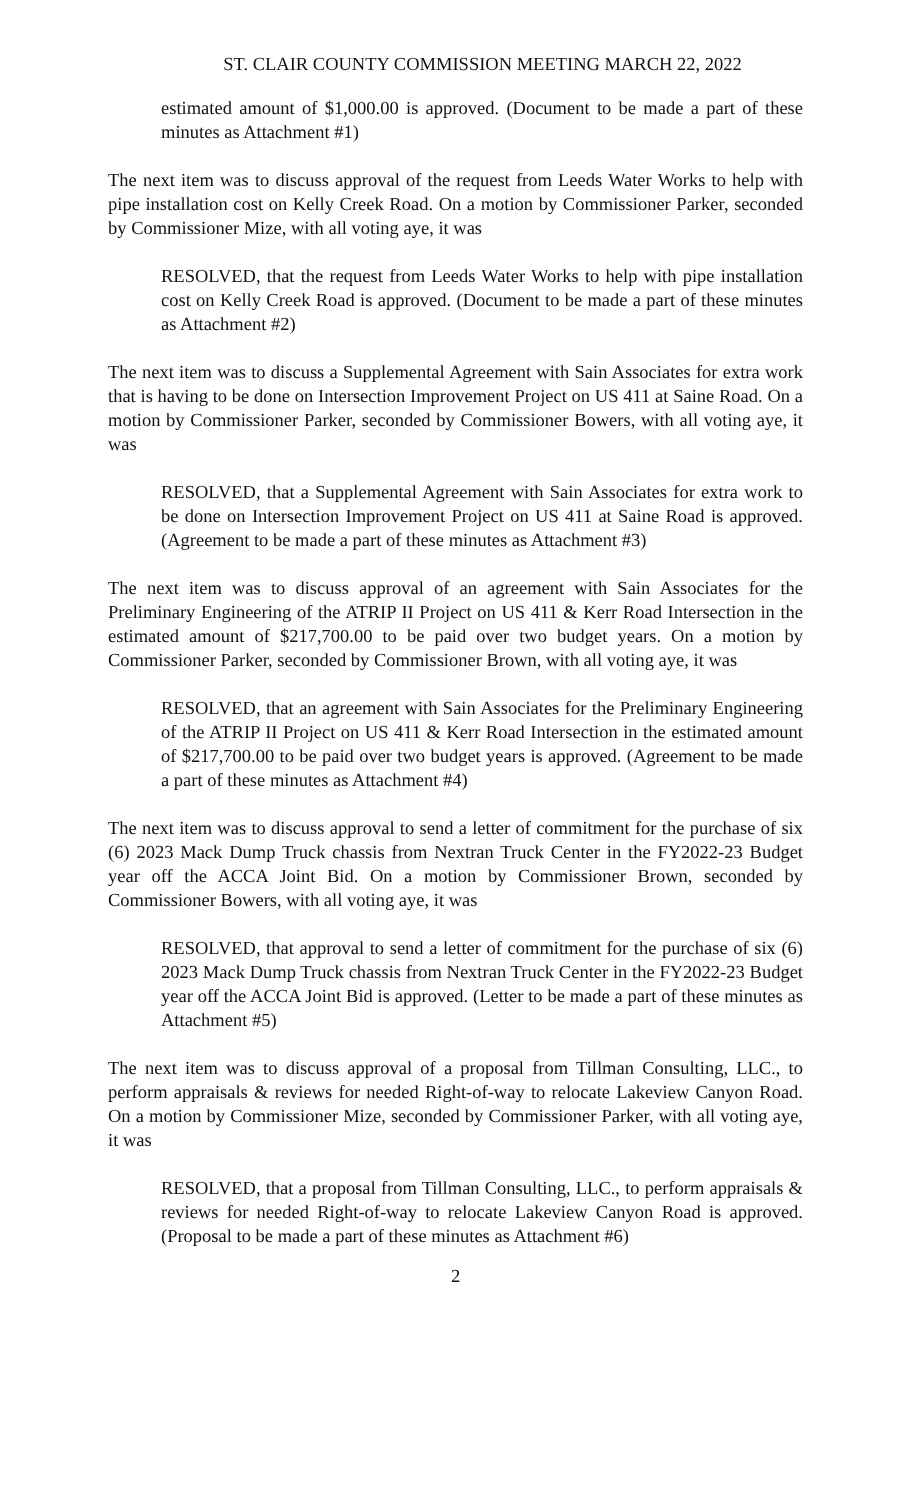ST. CLAIR COUNTY COMMISSION MEETING MARCH 22, 2022
estimated amount of $1,000.00 is approved. (Document to be made a part of these minutes as Attachment #1)
The next item was to discuss approval of the request from Leeds Water Works to help with pipe installation cost on Kelly Creek Road. On a motion by Commissioner Parker, seconded by Commissioner Mize, with all voting aye, it was
RESOLVED, that the request from Leeds Water Works to help with pipe installation cost on Kelly Creek Road is approved. (Document to be made a part of these minutes as Attachment #2)
The next item was to discuss a Supplemental Agreement with Sain Associates for extra work that is having to be done on Intersection Improvement Project on US 411 at Saine Road. On a motion by Commissioner Parker, seconded by Commissioner Bowers, with all voting aye, it was
RESOLVED, that a Supplemental Agreement with Sain Associates for extra work to be done on Intersection Improvement Project on US 411 at Saine Road is approved. (Agreement to be made a part of these minutes as Attachment #3)
The next item was to discuss approval of an agreement with Sain Associates for the Preliminary Engineering of the ATRIP II Project on US 411 & Kerr Road Intersection in the estimated amount of $217,700.00 to be paid over two budget years. On a motion by Commissioner Parker, seconded by Commissioner Brown, with all voting aye, it was
RESOLVED, that an agreement with Sain Associates for the Preliminary Engineering of the ATRIP II Project on US 411 & Kerr Road Intersection in the estimated amount of $217,700.00 to be paid over two budget years is approved. (Agreement to be made a part of these minutes as Attachment #4)
The next item was to discuss approval to send a letter of commitment for the purchase of six (6) 2023 Mack Dump Truck chassis from Nextran Truck Center in the FY2022-23 Budget year off the ACCA Joint Bid. On a motion by Commissioner Brown, seconded by Commissioner Bowers, with all voting aye, it was
RESOLVED, that approval to send a letter of commitment for the purchase of six (6) 2023 Mack Dump Truck chassis from Nextran Truck Center in the FY2022-23 Budget year off the ACCA Joint Bid is approved. (Letter to be made a part of these minutes as Attachment #5)
The next item was to discuss approval of a proposal from Tillman Consulting, LLC., to perform appraisals & reviews for needed Right-of-way to relocate Lakeview Canyon Road. On a motion by Commissioner Mize, seconded by Commissioner Parker, with all voting aye, it was
RESOLVED, that a proposal from Tillman Consulting, LLC., to perform appraisals & reviews for needed Right-of-way to relocate Lakeview Canyon Road is approved. (Proposal to be made a part of these minutes as Attachment #6)
2